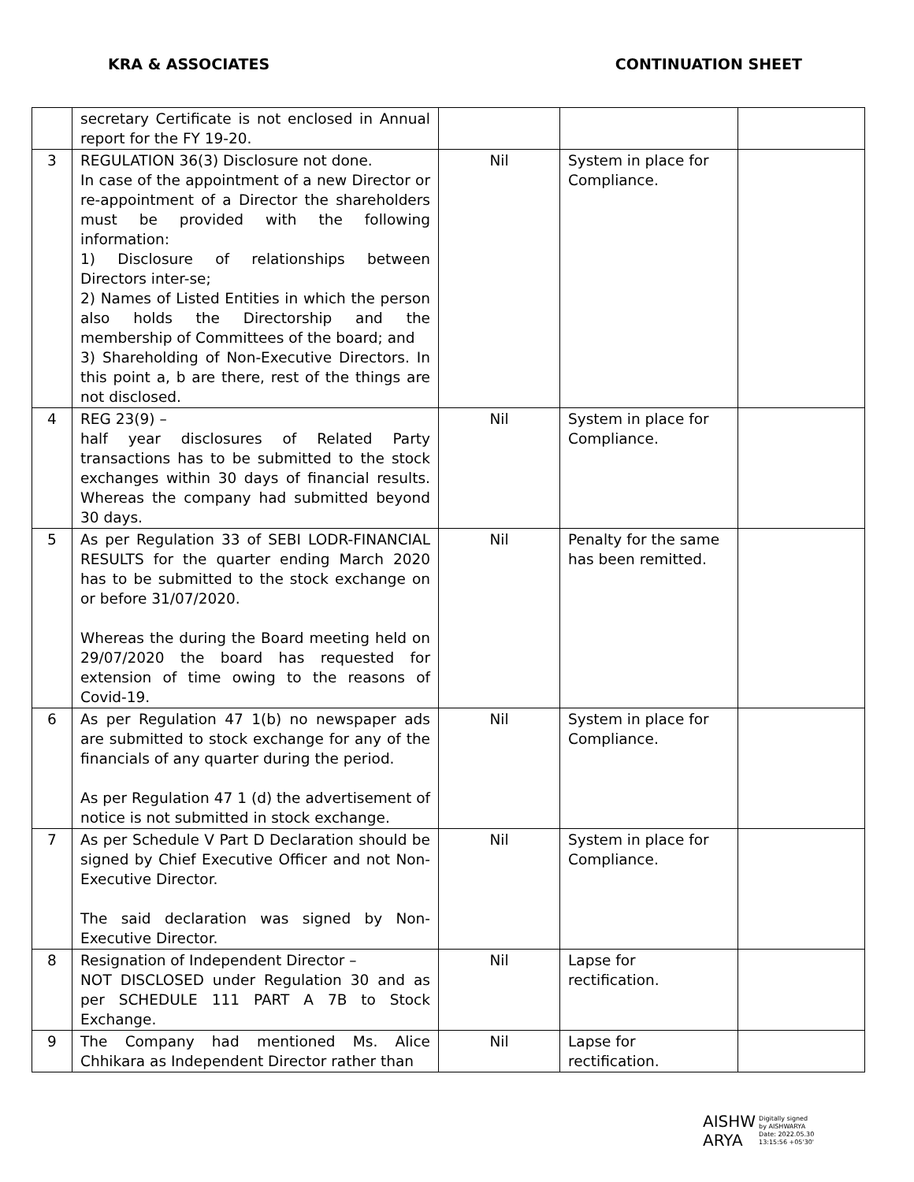KRA & ASSOCIATES CONTINUATION SHEET
| | secretary Certificate is not enclosed in Annual report for the FY 19-20. | | | |
| 3 | REGULATION 36(3) Disclosure not done. In case of the appointment of a new Director or re-appointment of a Director the shareholders must be provided with the following information: 1) Disclosure of relationships between Directors inter-se; 2) Names of Listed Entities in which the person also holds the Directorship and the membership of Committees of the board; and 3) Shareholding of Non-Executive Directors. In this point a, b are there, rest of the things are not disclosed. | Nil | System in place for Compliance. | |
| 4 | REG 23(9) – half year disclosures of Related Party transactions has to be submitted to the stock exchanges within 30 days of financial results. Whereas the company had submitted beyond 30 days. | Nil | System in place for Compliance. | |
| 5 | As per Regulation 33 of SEBI LODR-FINANCIAL RESULTS for the quarter ending March 2020 has to be submitted to the stock exchange on or before 31/07/2020. Whereas the during the Board meeting held on 29/07/2020 the board has requested for extension of time owing to the reasons of Covid-19. | Nil | Penalty for the same has been remitted. | |
| 6 | As per Regulation 47 1(b) no newspaper ads are submitted to stock exchange for any of the financials of any quarter during the period. As per Regulation 47 1 (d) the advertisement of notice is not submitted in stock exchange. | Nil | System in place for Compliance. | |
| 7 | As per Schedule V Part D Declaration should be signed by Chief Executive Officer and not Non-Executive Director. The said declaration was signed by Non-Executive Director. | Nil | System in place for Compliance. | |
| 8 | Resignation of Independent Director – NOT DISCLOSED under Regulation 30 and as per SCHEDULE 111 PART A 7B to Stock Exchange. | Nil | Lapse for rectification. | |
| 9 | The Company had mentioned Ms. Alice Chhikara as Independent Director rather than | Nil | Lapse for rectification. | |
AISHW
ARYA
Digitally signed
by AISHWARYA
Date: 2022.05.30
13:15:56 +05'30'